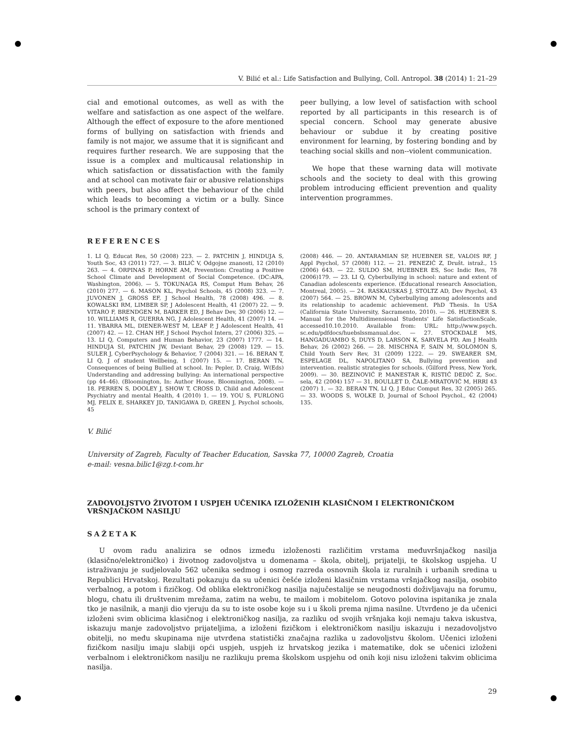V. Bilić et al.: Life Satisfaction and Bullying, Coll. Antropol. 38 (2014) 1: 21–29
cial and emotional outcomes, as well as with the welfare and satisfaction as one aspect of the welfare. Although the effect of exposure to the afore mentioned forms of bullying on satisfaction with friends and family is not major, we assume that it is significant and requires further research. We are supposing that the issue is a complex and multicausal relationship in which satisfaction or dissatisfaction with the family and at school can motivate fair or abusive relationships with peers, but also affect the behaviour of the child which leads to becoming a victim or a bully. Since school is the primary context of
peer bullying, a low level of satisfaction with school reported by all participants in this research is of special concern. School may generate abusive behaviour or subdue it by creating positive environment for learning, by fostering bonding and by teaching social skills and non--violent communication.
We hope that these warning data will motivate schools and the society to deal with this growing problem introducing efficient prevention and quality intervention programmes.
REFERENCES
1. LI Q, Educat Res, 50 (2008) 223. — 2. PATCHIN J, HINDUJA S, Youth Soc, 43 (2011) 727. — 3. BILIĆ V, Odgojne znanosti, 12 (2010) 263. — 4. ORPINAS P, HORNE AM, Prevention: Creating a Positive School Climate and Development of Social Competence. (DC:APA, Washington, 2006). — 5. TOKUNAGA RS, Comput Hum Behav, 26 (2010) 277. — 6. MASON KL, Psychol Schools, 45 (2008) 323. — 7. JUVONEN J, GROSS EF, J School Health, 78 (2008) 496. — 8. KOWALSKI RM, LIMBER SP, J Adolescent Health, 41 (2007) 22. — 9. VITARO F, BRENDGEN M, BARKER ED, J Behav Dev, 30 (2006) 12. — 10. WILLIAMS R, GUERRA NG, J Adolescent Health, 41 (2007) 14. — 11. YBARRA ML, DIENER-WEST M, LEAF P, J Adolescent Health, 41 (2007) 42. — 12. CHAN HF, J School Psychol Intern, 27 (2006) 325. — 13. LI Q, Computers and Human Behavior, 23 (2007) 1777. — 14. HINDUJA SI, PATCHIN JW, Deviant Behav, 29 (2008) 129. — 15. SULER J, CyberPsychology & Behavior, 7 (2004) 321. — 16. BERAN T, LI Q, J of student Wellbeing, 1 (2007) 15. — 17. BERAN TN, Consequences of being Bullied at school. In: Pepler, D, Craig, W(Eds) Understanding and addressing bullying: An international perspective (pp 44–46). (Bloomington, In: Author House, Bloomington, 2008). — 18. PERREN S, DOOLEY J, SHOW T, CROSS D, Child and Adolescent Psychiatry and mental Health, 4 (2010) 1. — 19. YOU S, FURLONG MJ, FELIX E, SHARKEY JD, TANIGAWA D, GREEN J, Psychol schools, 45
(2008) 446. — 20. ANTARAMIAN SP, HUEBNER SE, VALOIS RF, J Appl Psychol, 57 (2008) 112. — 21. PENEZIĆ Z, Društ. istraž., 15 (2006) 643. — 22. SULDO SM, HUEBNER ES, Soc Indic Res, 78 (2006)179. — 23. LI Q, Cyberbullying in school: nature and extent of Canadian adolescents experience. (Educational research Association, Montreal, 2005). — 24. RASKAUSKAS J, STOLTZ AD, Dev Psychol, 43 (2007) 564. — 25. BROWN M, Cyberbullying among adolescents and its relationship to academic achievement. PhD Thesis. In USA (California State University, Sacramento, 2010). — 26. HUEBNER S. Manual for the Multidimensional Students' Life SatisfactionScale, accessed10.10.2010. Available from: URL: http://www.psych. sc.edu/pdfdocs/huebslssmanual.doc. — 27. STOCKDALE MS, HANGADUAMBO S, DUYS D, LARSON K, SARVELA PD, Am J Health Behav, 26 (2002) 266. — 28. MISCHNA F, SAIN M, SOLOMON S, Child Youth Serv Rev, 31 (2009) 1222. — 29. SWEARER SM, ESPELAGE DL, NAPOLITANO SA, Bullying prevention and intervention. realistic strategies for schools. (Gilford Press, New York, 2009). — 30. BEZINOVIĆ P, MANESTAR K, RISTIĆ DEDIĆ Z, Soc. sela, 42 (2004) 157 — 31. BOULLET D, ČALE-MRATOVIĆ M, HRRI 43 (2007) 1. — 32. BERAN TN, LI Q, J Educ Comput Res, 32 (2005) 265. — 33. WOODS S, WOLKE D, Journal of School Psychol., 42 (2004) 135.
V. Bilić
University of Zagreb, Faculty of Teacher Education, Savska 77, 10000 Zagreb, Croatia
e-mail: vesna.bilic1@zg.t-com.hr
ZADOVOLJSTVO ŽIVOTOM I USPJEH UČENIKA IZLOŽENIH KLASIČNOM I ELEKTRONIČKOM VRŠNJAČKOM NASILJU
SAŽETAK
U ovom radu analizira se odnos između izloženosti različitim vrstama međuvršnjačkog nasilja (klasično/elektroničko) i životnog zadovoljstva u domenama – škola, obitelj, prijatelji, te školskog uspjeha. U istraživanju je sudjelovalo 562 učenika sedmog i osmog razreda osnovnih škola iz ruralnih i urbanih sredina u Republici Hrvatskoj. Rezultati pokazuju da su učenici češće izloženi klasičnim vrstama vršnjačkog nasilja, osobito verbalnog, a potom i fizičkog. Od oblika elektroničkog nasilja najučestalije se neugodnosti doživljavaju na forumu, blogu, chatu ili društvenim mrežama, zatim na webu, te mailom i mobitelom. Gotovo polovina ispitanika je znala tko je nasilnik, a manji dio vjeruju da su to iste osobe koje su i u školi prema njima nasilne. Utvrđeno je da učenici izloženi svim oblicima klasičnog i elektroničkog nasilja, za razliku od svojih vršnjaka koji nemaju takva iskustva, iskazuju manje zadovoljstvo prijateljima, a izloženi fizičkom i elektroničkom nasilju iskazuju i nezadovoljstvo obitelji, no među skupinama nije utvrđena statistički značajna razlika u zadovoljstvu školom. Učenici izloženi fizičkom nasilju imaju slabiji opći uspjeh, uspjeh iz hrvatskog jezika i matematike, dok se učenici izloženi verbalnom i elektroničkom nasilju ne razlikuju prema školskom uspjehu od onih koji nisu izloženi takvim oblicima nasilja.
29